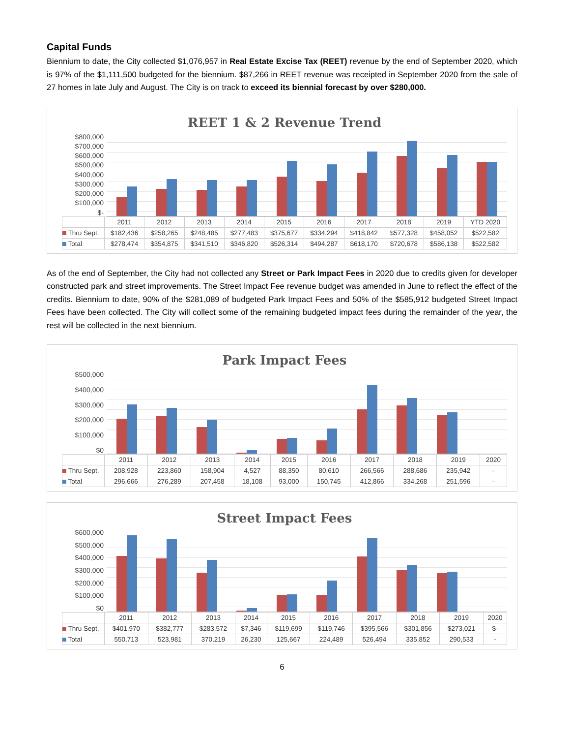Capital Funds
Biennium to date, the City collected $1,076,957 in Real Estate Excise Tax (REET) revenue by the end of September 2020, which is 97% of the $1,111,500 budgeted for the biennium. $87,266 in REET revenue was receipted in September 2020 from the sale of 27 homes in late July and August. The City is on track to exceed its biennial forecast by over $280,000.
REET 1 & 2 Revenue Trend
$800,000
$700,000
$600,000
$500,000
$400,000
$300,000
$200,000
$100,000
$-
| | 2011 | 2012 | 2013 | 2014 | 2015 | 2016 | 2017 | 2018 | 2019 | YTD 2020 |
| --- | --- | --- | --- | --- | --- | --- | --- | --- | --- | --- |
| Thru Sept. | $182,436 | $258,265 | $248,485 | $277,483 | $375,677 | $334,294 | $418,842 | $577,328 | $458,052 | $522,582 |
| Total | $278,474 | $354,875 | $341,510 | $346,820 | $526,314 | $494,287 | $618,170 | $720,678 | $586,138 | $522,582 |
As of the end of September, the City had not collected any Street or Park Impact Fees in 2020 due to credits given for developer constructed park and street improvements. The Street Impact Fee revenue budget was amended in June to reflect the effect of the credits. Biennium to date, 90% of the $281,089 of budgeted Park Impact Fees and 50% of the $585,912 budgeted Street Impact Fees have been collected. The City will collect some of the remaining budgeted impact fees during the remainder of the year, the rest will be collected in the next biennium.
Park Impact Fees
$500,000
$400,000
$300,000
$200,000
$100,000
$0
| | 2011 | 2012 | 2013 | 2014 | 2015 | 2016 | 2017 | 2018 | 2019 | 2020 |
| --- | --- | --- | --- | --- | --- | --- | --- | --- | --- | --- |
| Thru Sept. | 208,928 | 223,860 | 158,904 | 4,527 | 88,350 | 80,610 | 266,566 | 288,686 | 235,942 | - |
| Total | 296,666 | 276,289 | 207,458 | 18,108 | 93,000 | 150,745 | 412,866 | 334,268 | 251,596 | - |
Street Impact Fees
$600,000
$500,000
$400,000
$300,000
$200,000
$100,000
$0
| | 2011 | 2012 | 2013 | 2014 | 2015 | 2016 | 2017 | 2018 | 2019 | 2020 |
| --- | --- | --- | --- | --- | --- | --- | --- | --- | --- | --- |
| Thru Sept. | $401,970 | $382,777 | $283,572 | $7,346 | $119,699 | $119,746 | $395,566 | $301,856 | $273,021 | $- |
| Total | 550,713 | 523,981 | 370,219 | 26,230 | 125,667 | 224,489 | 526,494 | 335,852 | 290,533 | - |
6